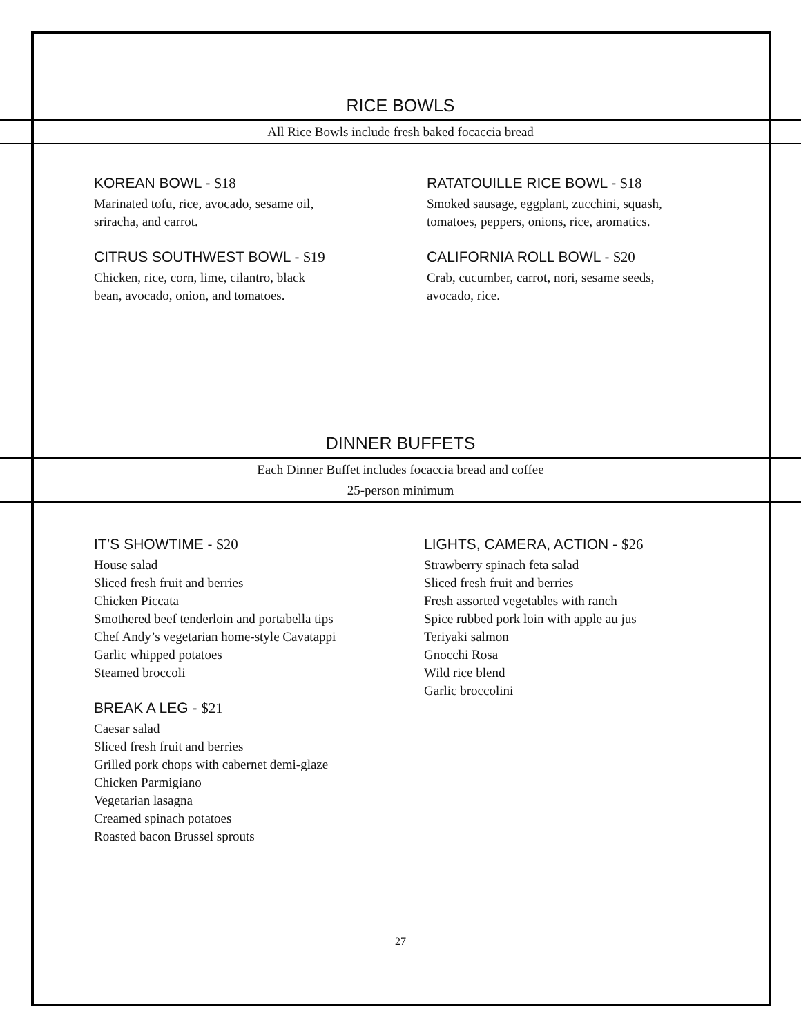RICE BOWLS
All Rice Bowls include fresh baked focaccia bread
KOREAN BOWL - $18
Marinated tofu, rice, avocado, sesame oil,
sriracha, and carrot.
CITRUS SOUTHWEST BOWL - $19
Chicken, rice, corn, lime, cilantro, black
bean, avocado, onion, and tomatoes.
RATATOUILLE RICE BOWL - $18
Smoked sausage, eggplant, zucchini, squash,
tomatoes, peppers, onions, rice, aromatics.
CALIFORNIA ROLL BOWL - $20
Crab, cucumber, carrot, nori, sesame seeds,
avocado, rice.
DINNER BUFFETS
Each Dinner Buffet includes focaccia bread and coffee
25-person minimum
IT’S SHOWTIME - $20
House salad
Sliced fresh fruit and berries
Chicken Piccata
Smothered beef tenderloin and portabella tips
Chef Andy’s vegetarian home-style Cavatappi
Garlic whipped potatoes
Steamed broccoli
BREAK A LEG - $21
Caesar salad
Sliced fresh fruit and berries
Grilled pork chops with cabernet demi-glaze
Chicken Parmigiano
Vegetarian lasagna
Creamed spinach potatoes
Roasted bacon Brussel sprouts
LIGHTS, CAMERA, ACTION - $26
Strawberry spinach feta salad
Sliced fresh fruit and berries
Fresh assorted vegetables with ranch
Spice rubbed pork loin with apple au jus
Teriyaki salmon
Gnocchi Rosa
Wild rice blend
Garlic broccolini
27